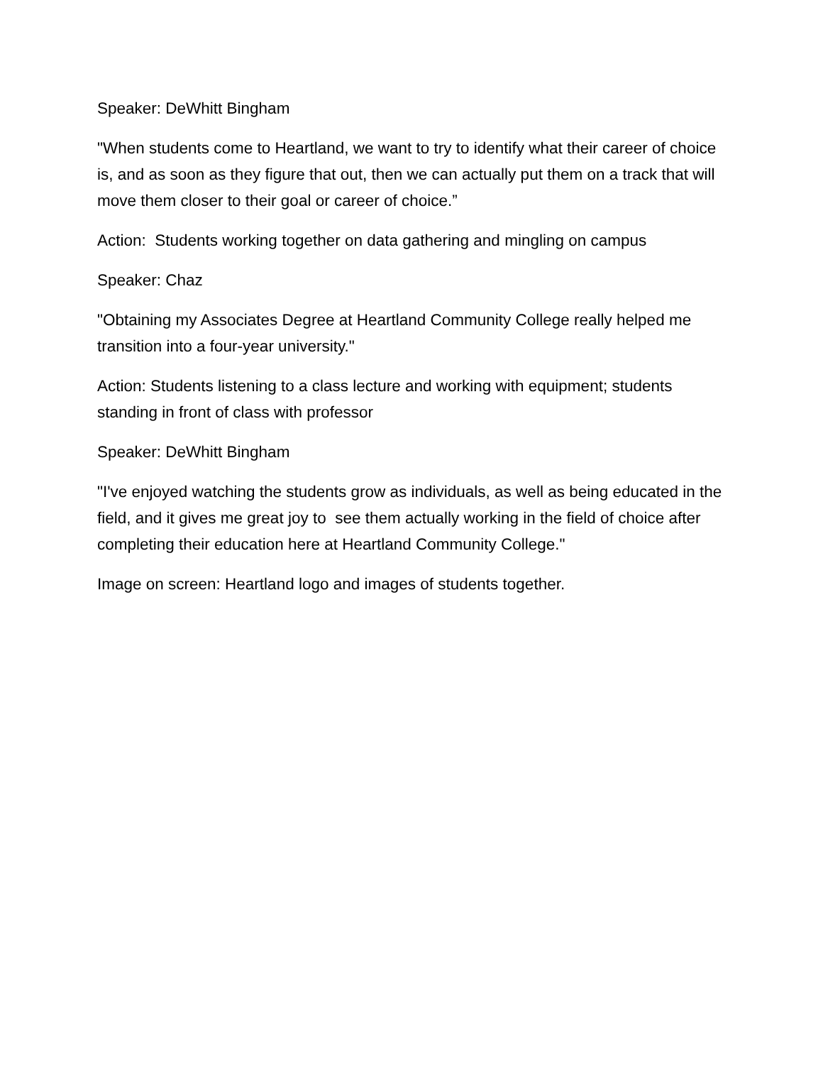Speaker: DeWhitt Bingham
"When students come to Heartland, we want to try to identify what their career of choice is, and as soon as they figure that out, then we can actually put them on a track that will move them closer to their goal or career of choice.”
Action: Students working together on data gathering and mingling on campus
Speaker: Chaz
"Obtaining my Associates Degree at Heartland Community College really helped me transition into a four-year university."
Action: Students listening to a class lecture and working with equipment; students standing in front of class with professor
Speaker: DeWhitt Bingham
"I've enjoyed watching the students grow as individuals, as well as being educated in the field, and it gives me great joy to see them actually working in the field of choice after completing their education here at Heartland Community College."
Image on screen: Heartland logo and images of students together.